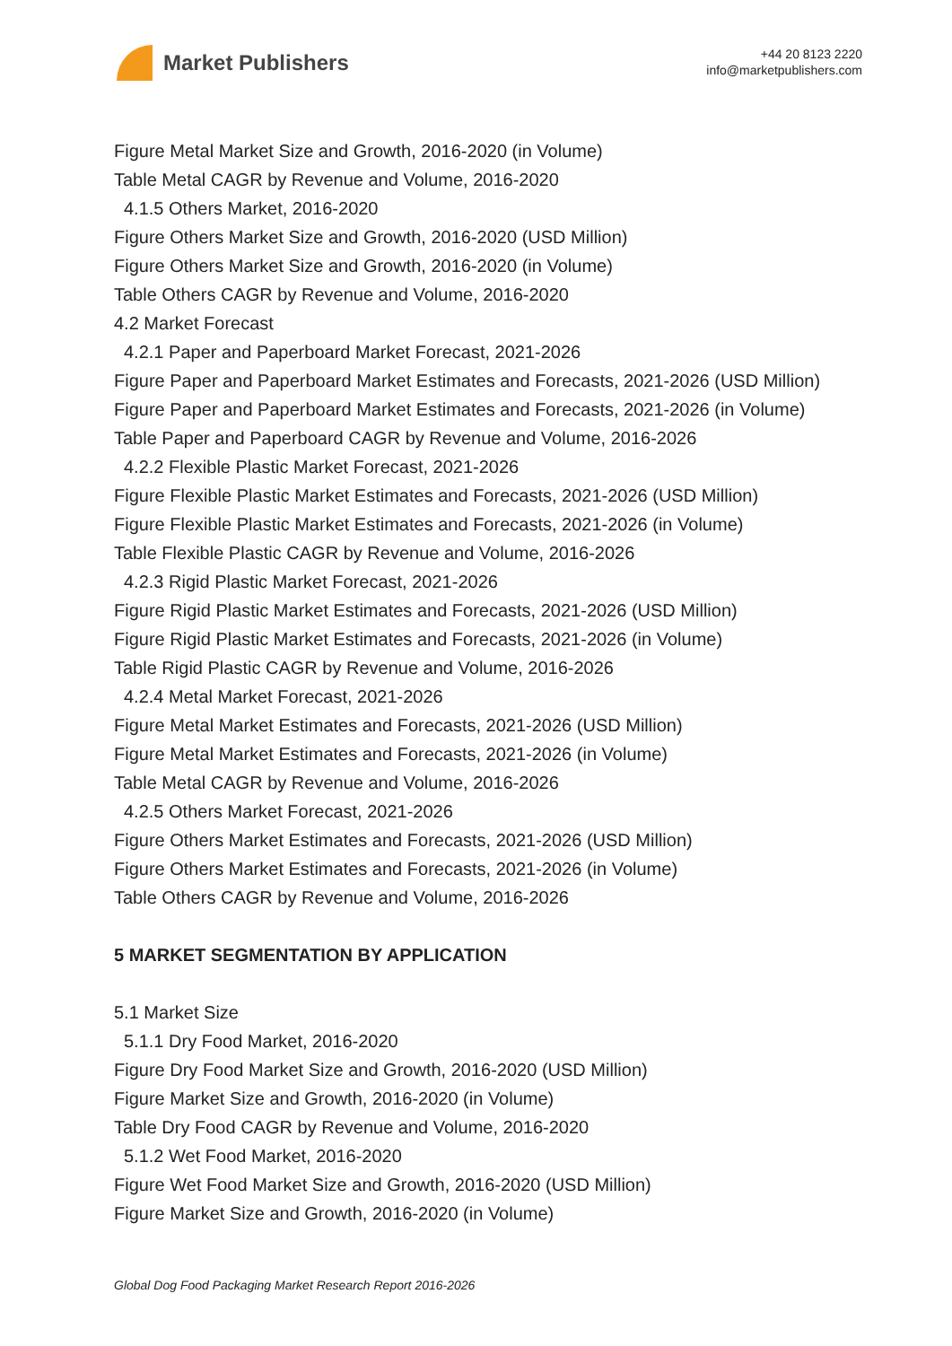Market Publishers
+44 20 8123 2220
info@marketpublishers.com
Figure Metal Market Size and Growth, 2016-2020 (in Volume)
Table Metal CAGR by Revenue and Volume, 2016-2020
4.1.5 Others Market, 2016-2020
Figure Others Market Size and Growth, 2016-2020 (USD Million)
Figure Others Market Size and Growth, 2016-2020 (in Volume)
Table Others CAGR by Revenue and Volume, 2016-2020
4.2 Market Forecast
4.2.1 Paper and Paperboard Market Forecast, 2021-2026
Figure Paper and Paperboard Market Estimates and Forecasts, 2021-2026 (USD Million)
Figure Paper and Paperboard Market Estimates and Forecasts, 2021-2026 (in Volume)
Table Paper and Paperboard CAGR by Revenue and Volume, 2016-2026
4.2.2 Flexible Plastic Market Forecast, 2021-2026
Figure Flexible Plastic Market Estimates and Forecasts, 2021-2026 (USD Million)
Figure Flexible Plastic Market Estimates and Forecasts, 2021-2026 (in Volume)
Table Flexible Plastic CAGR by Revenue and Volume, 2016-2026
4.2.3 Rigid Plastic Market Forecast, 2021-2026
Figure Rigid Plastic Market Estimates and Forecasts, 2021-2026 (USD Million)
Figure Rigid Plastic Market Estimates and Forecasts, 2021-2026 (in Volume)
Table Rigid Plastic CAGR by Revenue and Volume, 2016-2026
4.2.4 Metal Market Forecast, 2021-2026
Figure Metal Market Estimates and Forecasts, 2021-2026 (USD Million)
Figure Metal Market Estimates and Forecasts, 2021-2026 (in Volume)
Table Metal CAGR by Revenue and Volume, 2016-2026
4.2.5 Others Market Forecast, 2021-2026
Figure Others Market Estimates and Forecasts, 2021-2026 (USD Million)
Figure Others Market Estimates and Forecasts, 2021-2026 (in Volume)
Table Others CAGR by Revenue and Volume, 2016-2026
5 MARKET SEGMENTATION BY APPLICATION
5.1 Market Size
5.1.1 Dry Food Market, 2016-2020
Figure Dry Food Market Size and Growth, 2016-2020 (USD Million)
Figure Market Size and Growth, 2016-2020 (in Volume)
Table Dry Food CAGR by Revenue and Volume, 2016-2020
5.1.2 Wet Food Market, 2016-2020
Figure Wet Food Market Size and Growth, 2016-2020 (USD Million)
Figure Market Size and Growth, 2016-2020 (in Volume)
Global Dog Food Packaging Market Research Report 2016-2026